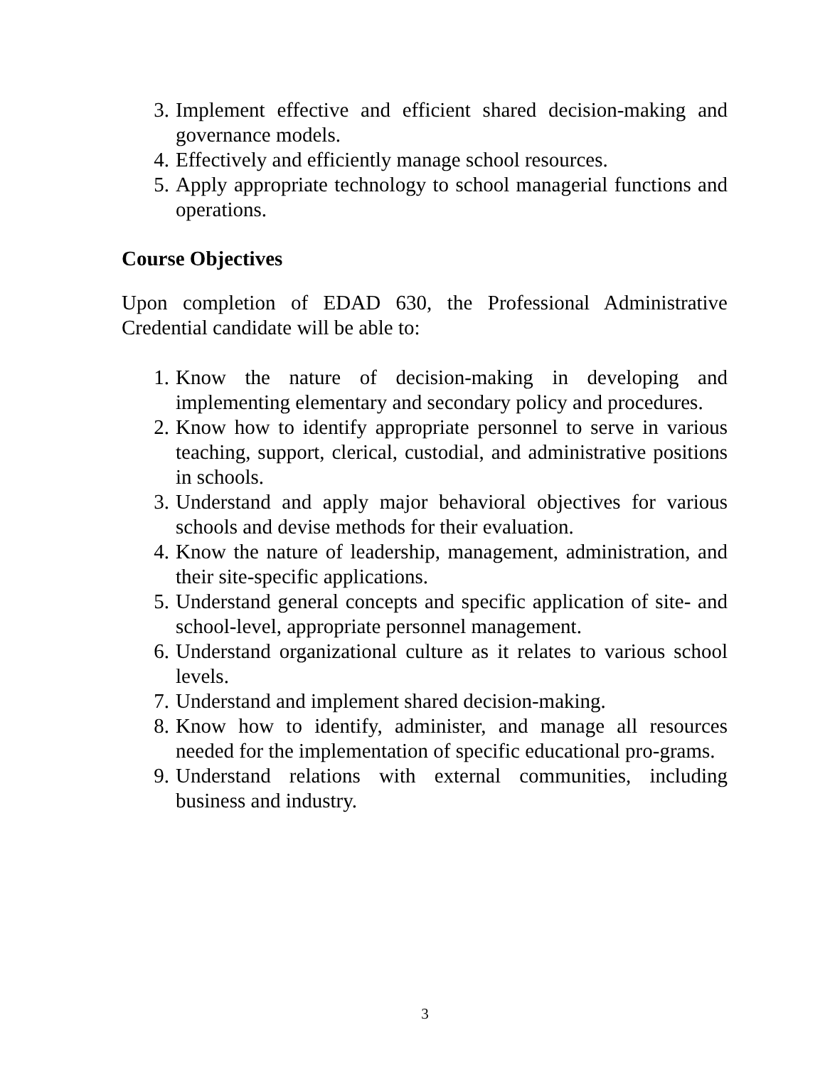3. Implement effective and efficient shared decision-making and governance models.
4. Effectively and efficiently manage school resources.
5. Apply appropriate technology to school managerial functions and operations.
Course Objectives
Upon completion of EDAD 630, the Professional Administrative Credential candidate will be able to:
1. Know the nature of decision-making in developing and implementing elementary and secondary policy and procedures.
2. Know how to identify appropriate personnel to serve in various teaching, support, clerical, custodial, and administrative positions in schools.
3. Understand and apply major behavioral objectives for various schools and devise methods for their evaluation.
4. Know the nature of leadership, management, administration, and their site-specific applications.
5. Understand general concepts and specific application of site- and school-level, appropriate personnel management.
6. Understand organizational culture as it relates to various school levels.
7. Understand and implement shared decision-making.
8. Know how to identify, administer, and manage all resources needed for the implementation of specific educational pro-grams.
9. Understand relations with external communities, including business and industry.
3